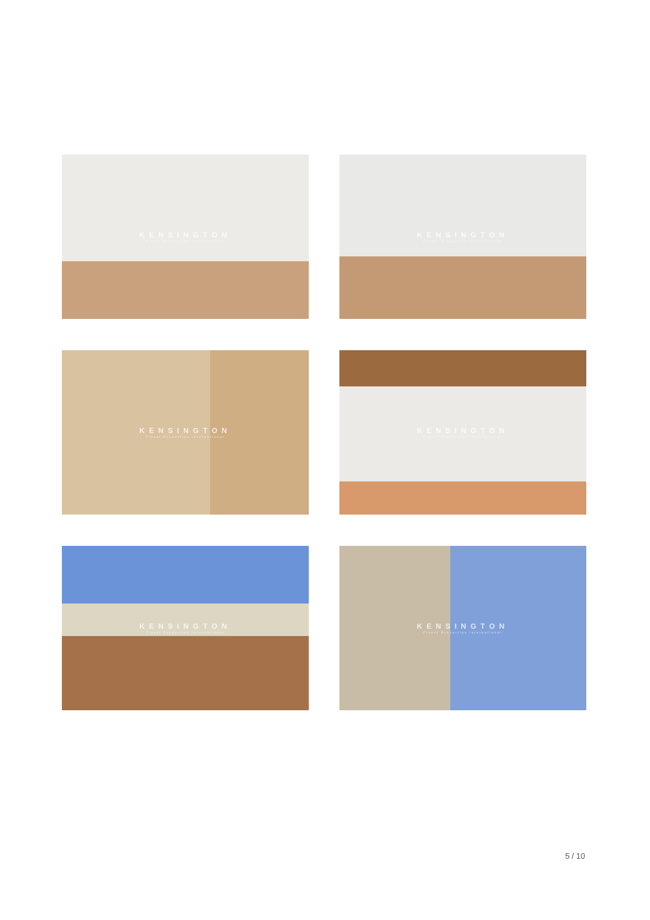KENSINGTON
Finest Properties International
KENSINGTON
Finest Properties International
KENSINGTON
Finest Properties International
KENSINGTON
Finest Properties International
KENSINGTON
Finest Properties International
KENSINGTON
Finest Properties International
5 / 10